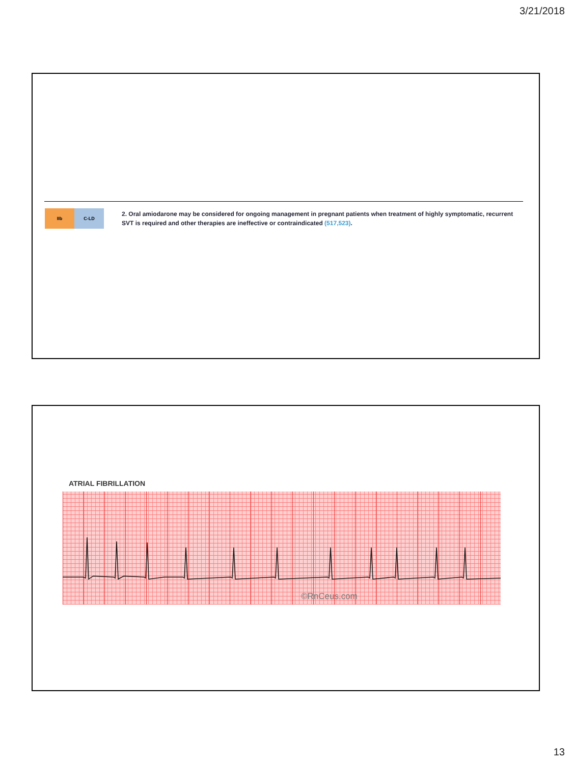3/21/2018
IIb C-LD
2. Oral amiodarone may be considered for ongoing management in pregnant patients when treatment of highly symptomatic, recurrent SVT is required and other therapies are ineffective or contraindicated (517,523).
ATRIAL FIBRILLATION
©RnCeus.com
13